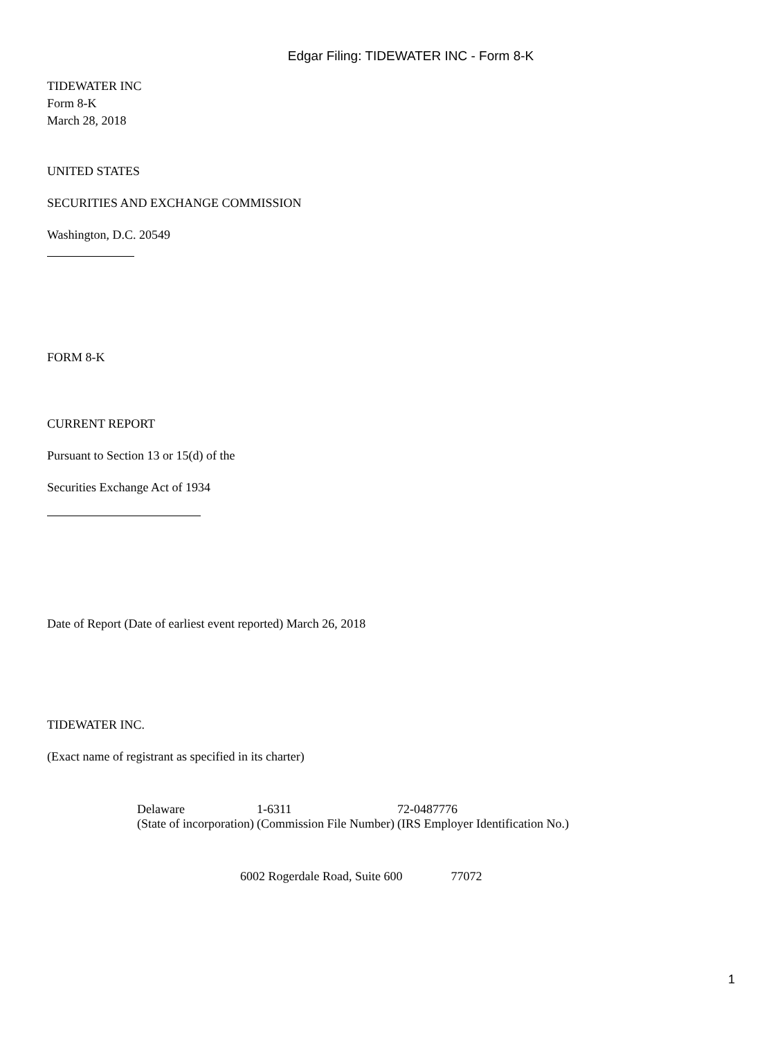Edgar Filing: TIDEWATER INC - Form 8-K
TIDEWATER INC
Form 8-K
March 28, 2018
UNITED STATES
SECURITIES AND EXCHANGE COMMISSION
Washington, D.C. 20549
FORM 8-K
CURRENT REPORT
Pursuant to Section 13 or 15(d) of the
Securities Exchange Act of 1934
Date of Report (Date of earliest event reported) March 26, 2018
TIDEWATER INC.
(Exact name of registrant as specified in its charter)
| Delaware | 1-6311 | 72-0487776 |
| (State of incorporation) | (Commission File Number) | (IRS Employer Identification No.) |
| 6002 Rogerdale Road, Suite 600 | 77072 |
1